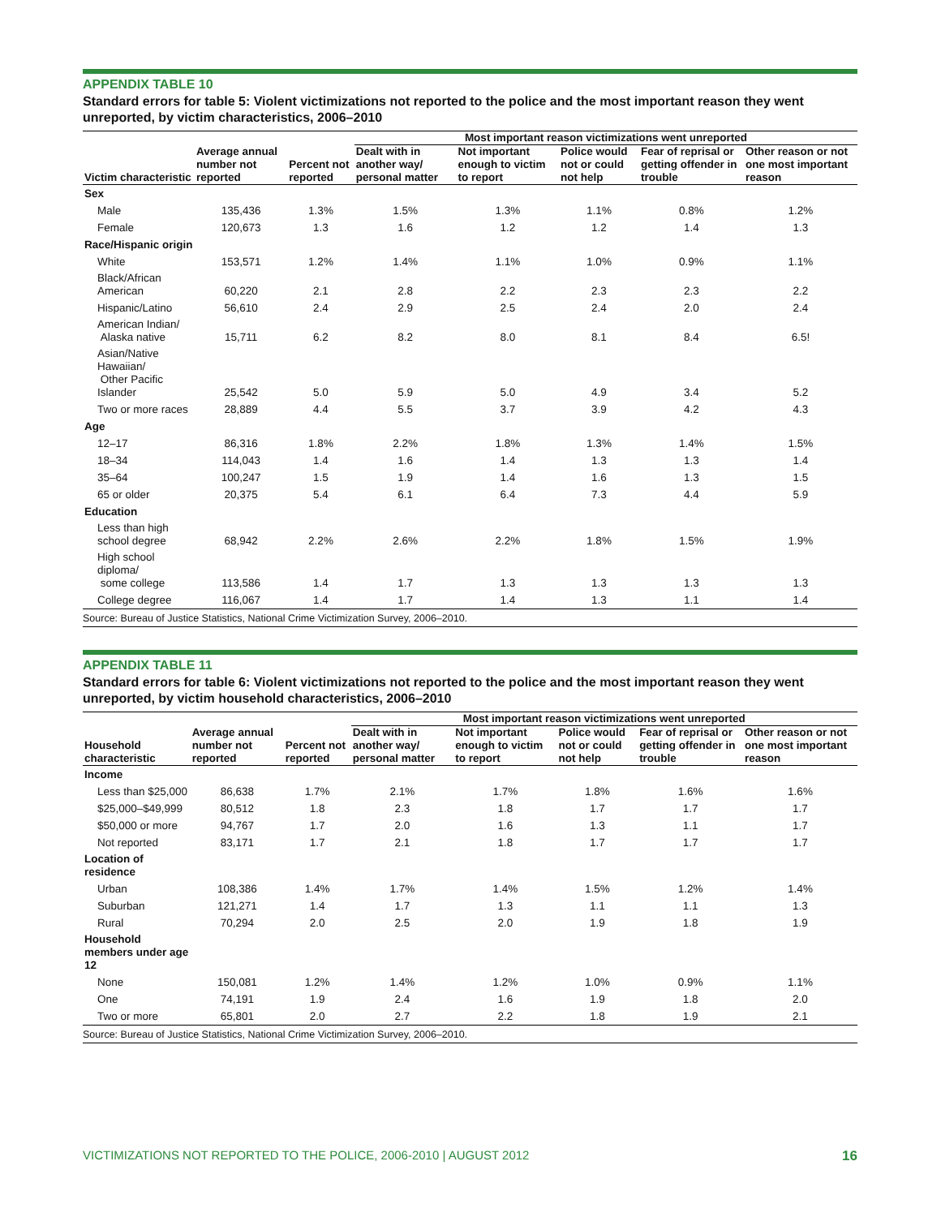APPENDIX TABLE 10
Standard errors for table 5: Violent victimizations not reported to the police and the most important reason they went unreported, by victim characteristics, 2006–2010
| | | | Most important reason victimizations went unreported | | | | |
| --- | --- | --- | --- | --- | --- | --- | --- |
| Victim characteristic | Average annual number not reported | Percent not reported | Dealt with in another way/ personal matter | Not important enough to victim to report | Police would not or could not help | Fear of reprisal or getting offender in trouble | Other reason or not one most important reason |
| Sex | | | | | | | |
| Male | 135,436 | 1.3% | 1.5% | 1.3% | 1.1% | 0.8% | 1.2% |
| Female | 120,673 | 1.3 | 1.6 | 1.2 | 1.2 | 1.4 | 1.3 |
| Race/Hispanic origin | | | | | | | |
| White | 153,571 | 1.2% | 1.4% | 1.1% | 1.0% | 0.9% | 1.1% |
| Black/African American | 60,220 | 2.1 | 2.8 | 2.2 | 2.3 | 2.3 | 2.2 |
| Hispanic/Latino | 56,610 | 2.4 | 2.9 | 2.5 | 2.4 | 2.0 | 2.4 |
| American Indian/ Alaska native | 15,711 | 6.2 | 8.2 | 8.0 | 8.1 | 8.4 | 6.5! |
| Asian/Native Hawaiian/ Other Pacific Islander | 25,542 | 5.0 | 5.9 | 5.0 | 4.9 | 3.4 | 5.2 |
| Two or more races | 28,889 | 4.4 | 5.5 | 3.7 | 3.9 | 4.2 | 4.3 |
| Age | | | | | | | |
| 12–17 | 86,316 | 1.8% | 2.2% | 1.8% | 1.3% | 1.4% | 1.5% |
| 18–34 | 114,043 | 1.4 | 1.6 | 1.4 | 1.3 | 1.3 | 1.4 |
| 35–64 | 100,247 | 1.5 | 1.9 | 1.4 | 1.6 | 1.3 | 1.5 |
| 65 or older | 20,375 | 5.4 | 6.1 | 6.4 | 7.3 | 4.4 | 5.9 |
| Education | | | | | | | |
| Less than high school degree | 68,942 | 2.2% | 2.6% | 2.2% | 1.8% | 1.5% | 1.9% |
| High school diploma/ some college | 113,586 | 1.4 | 1.7 | 1.3 | 1.3 | 1.3 | 1.3 |
| College degree | 116,067 | 1.4 | 1.7 | 1.4 | 1.3 | 1.1 | 1.4 |
| Source: Bureau of Justice Statistics, National Crime Victimization Survey, 2006–2010. | | | | | | | |
APPENDIX TABLE 11
Standard errors for table 6: Violent victimizations not reported to the police and the most important reason they went unreported, by victim household characteristics, 2006–2010
| | | | Most important reason victimizations went unreported | | | | |
| --- | --- | --- | --- | --- | --- | --- | --- |
| Household characteristic | Average annual number not reported | Percent not reported | Dealt with in another way/ personal matter | Not important enough to victim to report | Police would not or could not help | Fear of reprisal or getting offender in trouble | Other reason or not one most important reason |
| Income | | | | | | | |
| Less than $25,000 | 86,638 | 1.7% | 2.1% | 1.7% | 1.8% | 1.6% | 1.6% |
| $25,000–$49,999 | 80,512 | 1.8 | 2.3 | 1.8 | 1.7 | 1.7 | 1.7 |
| $50,000 or more | 94,767 | 1.7 | 2.0 | 1.6 | 1.3 | 1.1 | 1.7 |
| Not reported | 83,171 | 1.7 | 2.1 | 1.8 | 1.7 | 1.7 | 1.7 |
| Location of residence | | | | | | | |
| Urban | 108,386 | 1.4% | 1.7% | 1.4% | 1.5% | 1.2% | 1.4% |
| Suburban | 121,271 | 1.4 | 1.7 | 1.3 | 1.1 | 1.1 | 1.3 |
| Rural | 70,294 | 2.0 | 2.5 | 2.0 | 1.9 | 1.8 | 1.9 |
| Household members under age 12 | | | | | | | |
| None | 150,081 | 1.2% | 1.4% | 1.2% | 1.0% | 0.9% | 1.1% |
| One | 74,191 | 1.9 | 2.4 | 1.6 | 1.9 | 1.8 | 2.0 |
| Two or more | 65,801 | 2.0 | 2.7 | 2.2 | 1.8 | 1.9 | 2.1 |
| Source: Bureau of Justice Statistics, National Crime Victimization Survey, 2006–2010. | | | | | | | |
VICTIMIZATIONS NOT REPORTED TO THE POLICE, 2006-2010 | AUGUST 2012 16